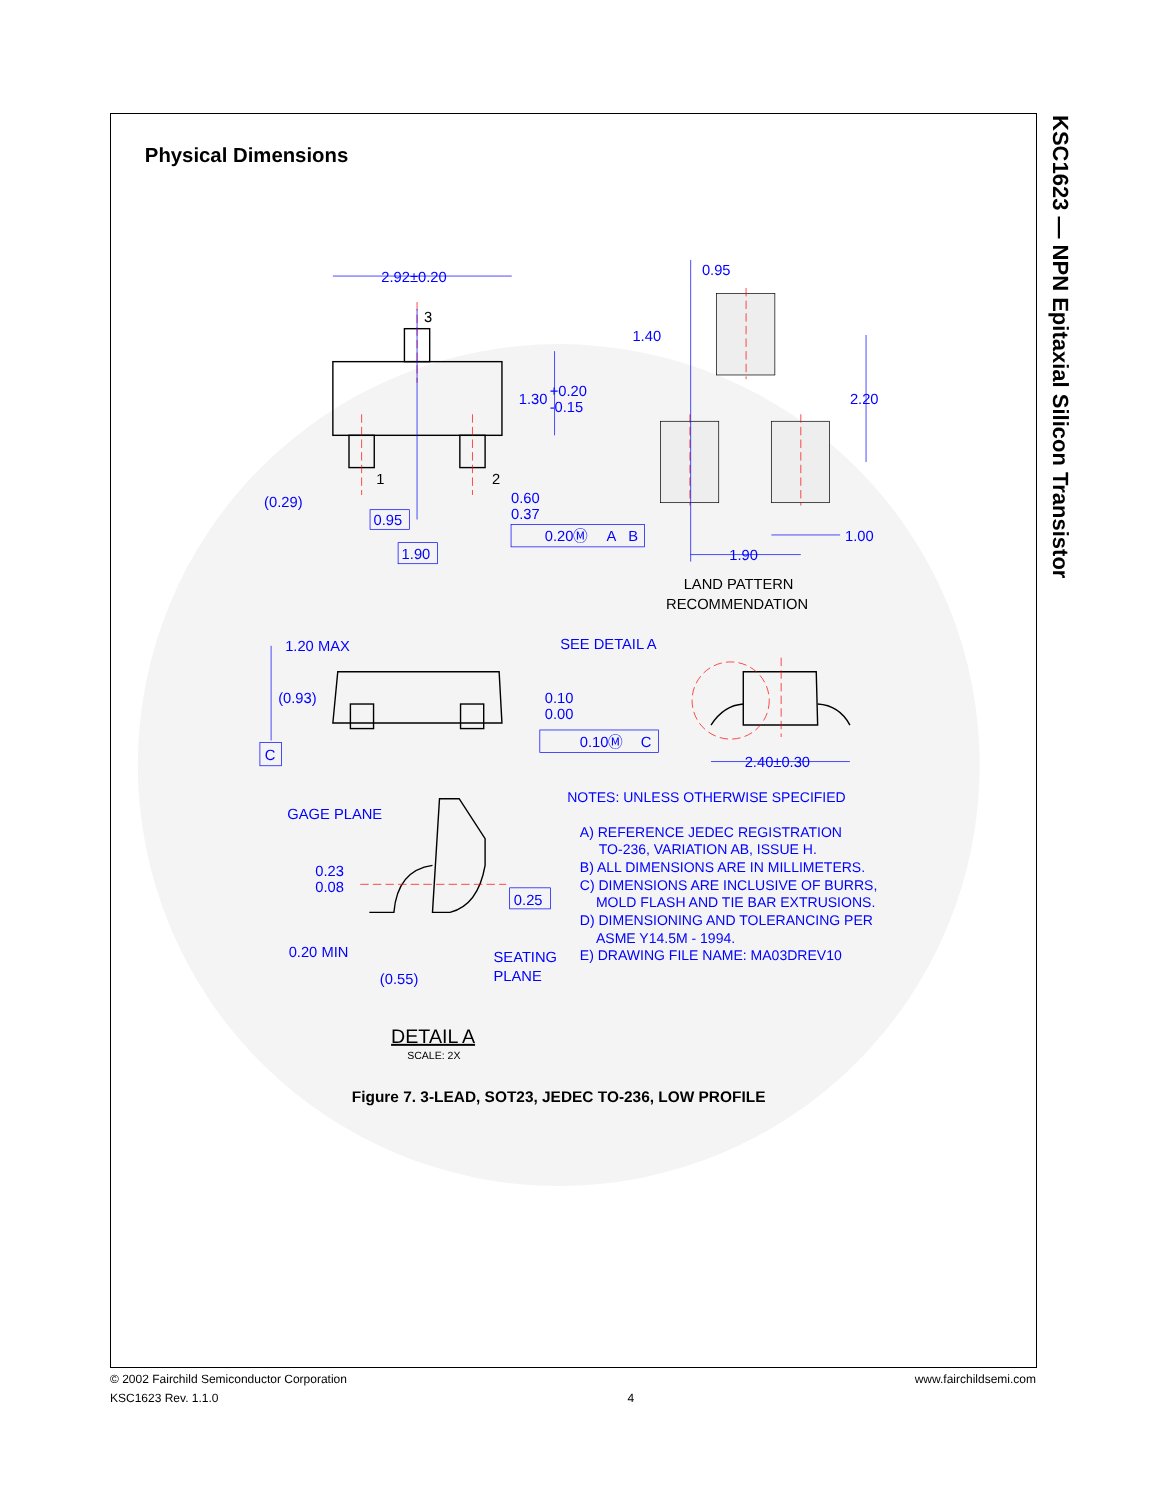Physical Dimensions
2.92±0.20
3
1.30
+0.20
-0.15
1
2
(0.29)
0.60
0.37
0.95
0.20Ⓜ
A
B
1.90
0.95
1.40
2.20
1.00
1.90
LAND PATTERN
RECOMMENDATION
1.20 MAX
SEE DETAIL A
(0.93)
0.10
0.00
C
0.10Ⓜ
C
2.40±0.30
GAGE PLANE
0.23
0.08
0.25
0.20 MIN
SEATING
PLANE
(0.55)
NOTES: UNLESS OTHERWISE SPECIFIED
A) REFERENCE JEDEC REGISTRATION
TO-236, VARIATION AB, ISSUE H.
B) ALL DIMENSIONS ARE IN MILLIMETERS.
C) DIMENSIONS ARE INCLUSIVE OF BURRS,
MOLD FLASH AND TIE BAR EXTRUSIONS.
D) DIMENSIONING AND TOLERANCING PER
ASME Y14.5M - 1994.
E) DRAWING FILE NAME: MA03DREV10
DETAIL A
SCALE: 2X
Figure 7. 3-LEAD, SOT23, JEDEC TO-236, LOW PROFILE
KSC1623 — NPN Epitaxial Silicon Transistor
© 2002 Fairchild Semiconductor Corporation
KSC1623 Rev. 1.1.0
4 www.fairchildsemi.com